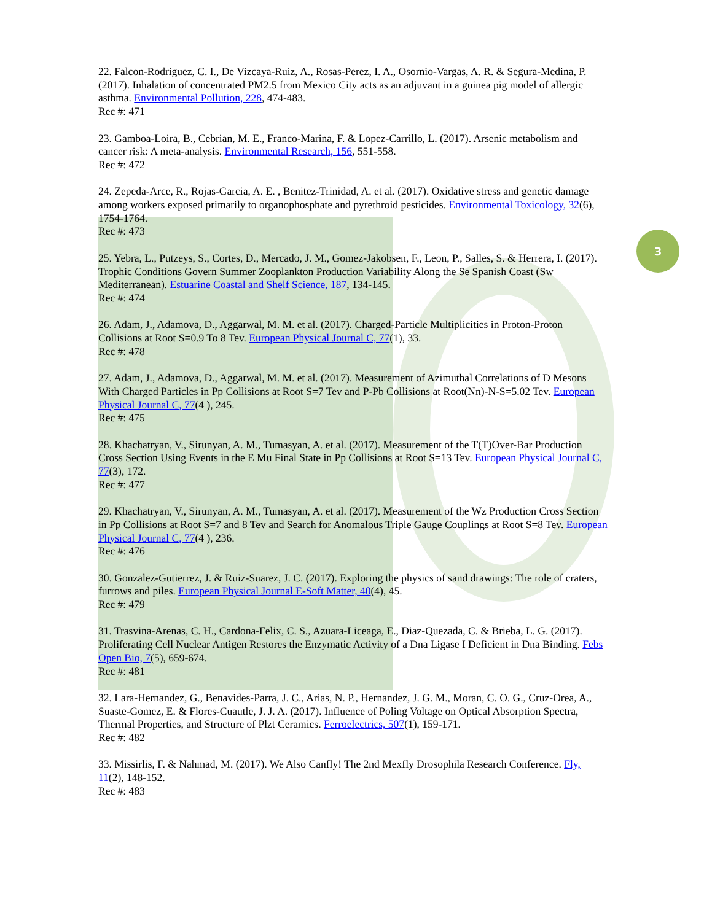3
22. Falcon-Rodriguez, C. I., De Vizcaya-Ruiz, A., Rosas-Perez, I. A., Osornio-Vargas, A. R. & Segura-Medina, P. (2017). Inhalation of concentrated PM2.5 from Mexico City acts as an adjuvant in a guinea pig model of allergic asthma. Environmental Pollution, 228, 474-483.
Rec #: 471
23. Gamboa-Loira, B., Cebrian, M. E., Franco-Marina, F. & Lopez-Carrillo, L. (2017). Arsenic metabolism and cancer risk: A meta-analysis. Environmental Research, 156, 551-558.
Rec #: 472
24. Zepeda-Arce, R., Rojas-Garcia, A. E. , Benitez-Trinidad, A. et al. (2017). Oxidative stress and genetic damage among workers exposed primarily to organophosphate and pyrethroid pesticides. Environmental Toxicology, 32(6), 1754-1764.
Rec #: 473
25. Yebra, L., Putzeys, S., Cortes, D., Mercado, J. M., Gomez-Jakobsen, F., Leon, P., Salles, S. & Herrera, I. (2017). Trophic Conditions Govern Summer Zooplankton Production Variability Along the Se Spanish Coast (Sw Mediterranean). Estuarine Coastal and Shelf Science, 187, 134-145.
Rec #: 474
26. Adam, J., Adamova, D., Aggarwal, M. M. et al. (2017). Charged-Particle Multiplicities in Proton-Proton Collisions at Root S=0.9 To 8 Tev. European Physical Journal C, 77(1), 33.
Rec #: 478
27. Adam, J., Adamova, D., Aggarwal, M. M. et al. (2017). Measurement of Azimuthal Correlations of D Mesons With Charged Particles in Pp Collisions at Root S=7 Tev and P-Pb Collisions at Root(Nn)-N-S=5.02 Tev. European Physical Journal C, 77(4 ), 245.
Rec #: 475
28. Khachatryan, V., Sirunyan, A. M., Tumasyan, A. et al. (2017). Measurement of the T(T)Over-Bar Production Cross Section Using Events in the E Mu Final State in Pp Collisions at Root S=13 Tev. European Physical Journal C, 77(3), 172.
Rec #: 477
29. Khachatryan, V., Sirunyan, A. M., Tumasyan, A. et al. (2017). Measurement of the Wz Production Cross Section in Pp Collisions at Root S=7 and 8 Tev and Search for Anomalous Triple Gauge Couplings at Root S=8 Tev. European Physical Journal C, 77(4 ), 236.
Rec #: 476
30. Gonzalez-Gutierrez, J. & Ruiz-Suarez, J. C. (2017). Exploring the physics of sand drawings: The role of craters, furrows and piles. European Physical Journal E-Soft Matter, 40(4), 45.
Rec #: 479
31. Trasvina-Arenas, C. H., Cardona-Felix, C. S., Azuara-Liceaga, E., Diaz-Quezada, C. & Brieba, L. G. (2017). Proliferating Cell Nuclear Antigen Restores the Enzymatic Activity of a Dna Ligase I Deficient in Dna Binding. Febs Open Bio, 7(5), 659-674.
Rec #: 481
32. Lara-Hernandez, G., Benavides-Parra, J. C., Arias, N. P., Hernandez, J. G. M., Moran, C. O. G., Cruz-Orea, A., Suaste-Gomez, E. & Flores-Cuautle, J. J. A. (2017). Influence of Poling Voltage on Optical Absorption Spectra, Thermal Properties, and Structure of Plzt Ceramics. Ferroelectrics, 507(1), 159-171.
Rec #: 482
33. Missirlis, F. & Nahmad, M. (2017). We Also Canfly! The 2nd Mexfly Drosophila Research Conference. Fly, 11(2), 148-152.
Rec #: 483